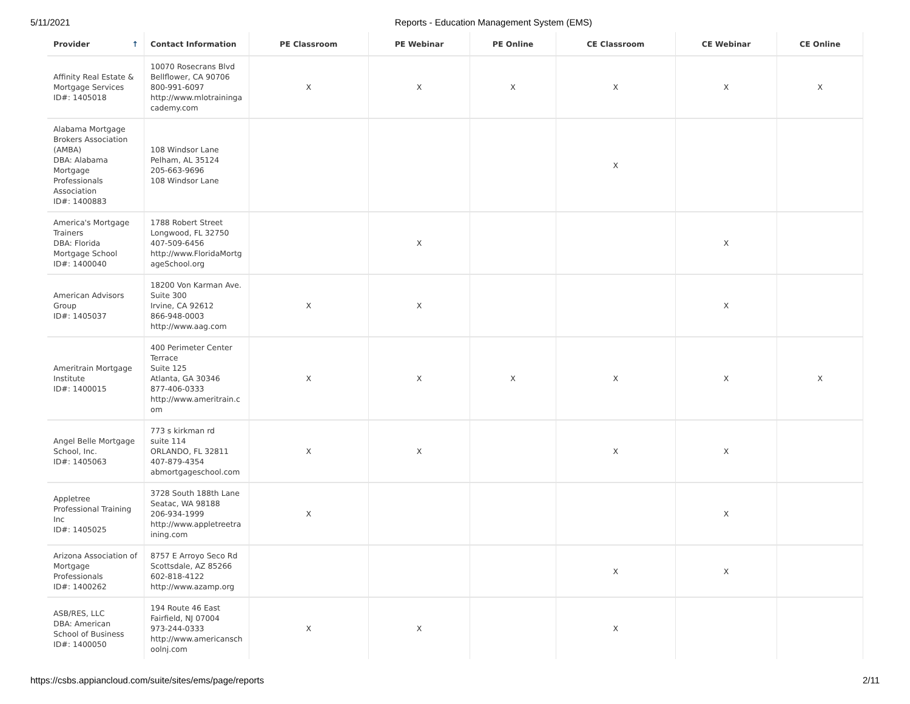5/11/2021 Reports - Education Management System (EMS)
| Provider ↑ | Contact Information | PE Classroom | PE Webinar | PE Online | CE Classroom | CE Webinar | CE Online |
| --- | --- | --- | --- | --- | --- | --- | --- |
| Affinity Real Estate & Mortgage Services ID#: 1405018 | 10070 Rosecrans Blvd Bellflower, CA 90706 800-991-6097 http://www.mlotraininga cademy.com | X | X | X | X | X | X |
| Alabama Mortgage Brokers Association (AMBA) DBA: Alabama Mortgage Professionals Association ID#: 1400883 | 108 Windsor Lane Pelham, AL 35124 205-663-9696 108 Windsor Lane | | | | X | | |
| America's Mortgage Trainers DBA: Florida Mortgage School ID#: 1400040 | 1788 Robert Street Longwood, FL 32750 407-509-6456 http://www.FloridaMortg ageSchool.org | | X | | | X | |
| American Advisors Group ID#: 1405037 | 18200 Von Karman Ave. Suite 300 Irvine, CA 92612 866-948-0003 http://www.aag.com | X | X | | | X | |
| Ameritrain Mortgage Institute ID#: 1400015 | 400 Perimeter Center Terrace Suite 125 Atlanta, GA 30346 877-406-0333 http://www.ameritrain.c om | X | X | X | X | X | X |
| Angel Belle Mortgage School, Inc. ID#: 1405063 | 773 s kirkman rd suite 114 ORLANDO, FL 32811 407-879-4354 abmortgageschool.com | X | X | | X | X | |
| Appletree Professional Training Inc ID#: 1405025 | 3728 South 188th Lane Seatac, WA 98188 206-934-1999 http://www.appletreetra ining.com | X | | | | X | |
| Arizona Association of Mortgage Professionals ID#: 1400262 | 8757 E Arroyo Seco Rd Scottsdale, AZ 85266 602-818-4122 http://www.azamp.org | | | | X | X | |
| ASB/RES, LLC DBA: American School of Business ID#: 1400050 | 194 Route 46 East Fairfield, NJ 07004 973-244-0333 http://www.americansch oolnj.com | X | X | | X | | |
https://csbs.appiancloud.com/suite/sites/ems/page/reports 2/11